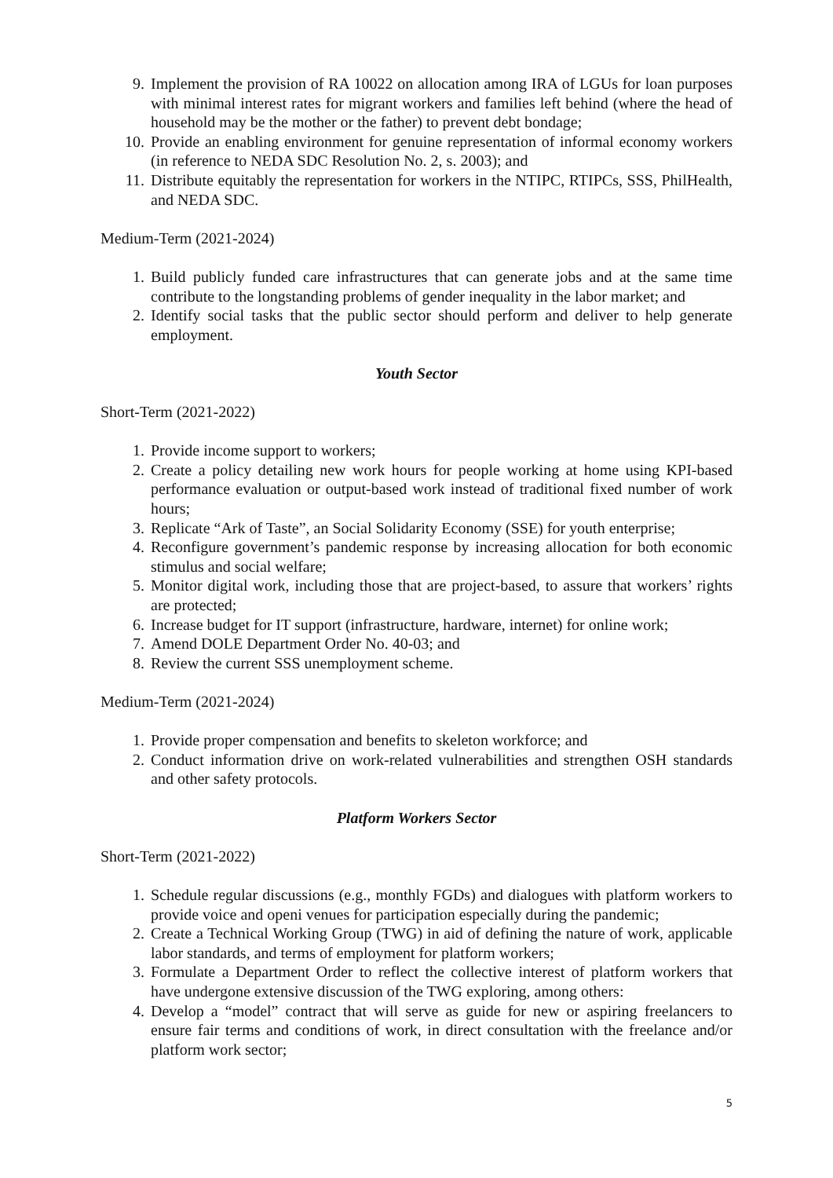9. Implement the provision of RA 10022 on allocation among IRA of LGUs for loan purposes with minimal interest rates for migrant workers and families left behind (where the head of household may be the mother or the father) to prevent debt bondage;
10. Provide an enabling environment for genuine representation of informal economy workers (in reference to NEDA SDC Resolution No. 2, s. 2003); and
11. Distribute equitably the representation for workers in the NTIPC, RTIPCs, SSS, PhilHealth, and NEDA SDC.
Medium-Term (2021-2024)
1. Build publicly funded care infrastructures that can generate jobs and at the same time contribute to the longstanding problems of gender inequality in the labor market; and
2. Identify social tasks that the public sector should perform and deliver to help generate employment.
Youth Sector
Short-Term (2021-2022)
1. Provide income support to workers;
2. Create a policy detailing new work hours for people working at home using KPI-based performance evaluation or output-based work instead of traditional fixed number of work hours;
3. Replicate “Ark of Taste”, an Social Solidarity Economy (SSE) for youth enterprise;
4. Reconfigure government’s pandemic response by increasing allocation for both economic stimulus and social welfare;
5. Monitor digital work, including those that are project-based, to assure that workers’ rights are protected;
6. Increase budget for IT support (infrastructure, hardware, internet) for online work;
7. Amend DOLE Department Order No. 40-03; and
8. Review the current SSS unemployment scheme.
Medium-Term (2021-2024)
1. Provide proper compensation and benefits to skeleton workforce; and
2. Conduct information drive on work-related vulnerabilities and strengthen OSH standards and other safety protocols.
Platform Workers Sector
Short-Term (2021-2022)
1. Schedule regular discussions (e.g., monthly FGDs) and dialogues with platform workers to provide voice and openi venues for participation especially during the pandemic;
2. Create a Technical Working Group (TWG) in aid of defining the nature of work, applicable labor standards, and terms of employment for platform workers;
3. Formulate a Department Order to reflect the collective interest of platform workers that have undergone extensive discussion of the TWG exploring, among others:
4. Develop a “model” contract that will serve as guide for new or aspiring freelancers to ensure fair terms and conditions of work, in direct consultation with the freelance and/or platform work sector;
5